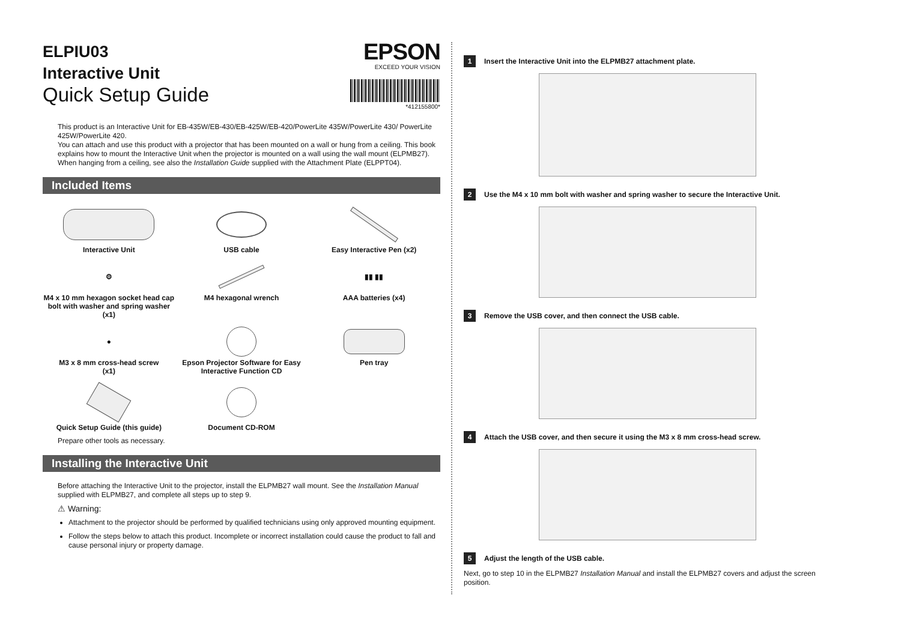ELPIU03
Interactive Unit
Quick Setup Guide
EPSON
EXCEED YOUR VISION
*412155800*
This product is an Interactive Unit for EB-435W/EB-430/EB-425W/EB-420/PowerLite 435W/PowerLite 430/ PowerLite 425W/PowerLite 420.
You can attach and use this product with a projector that has been mounted on a wall or hung from a ceiling. This book explains how to mount the Interactive Unit when the projector is mounted on a wall using the wall mount (ELPMB27). When hanging from a ceiling, see also the Installation Guide supplied with the Attachment Plate (ELPPT04).
Included Items
Interactive Unit
USB cable
Easy Interactive Pen (x2)
⚙
M4 x 10 mm hexagon socket head cap bolt with washer and spring washer
(x1)
M4 hexagonal wrench
▮▮ ▮▮
AAA batteries (x4)
●
M3 x 8 mm cross-head screw
(x1)
Epson Projector Software for Easy Interactive Function CD
Pen tray
Quick Setup Guide (this guide)
Document CD-ROM
Prepare other tools as necessary.
Installing the Interactive Unit
Before attaching the Interactive Unit to the projector, install the ELPMB27 wall mount. See the Installation Manual supplied with ELPMB27, and complete all steps up to step 9.
⚠ Warning:
Attachment to the projector should be performed by qualified technicians using only approved mounting equipment.
Follow the steps below to attach this product. Incomplete or incorrect installation could cause the product to fall and cause personal injury or property damage.
1 Insert the Interactive Unit into the ELPMB27 attachment plate.
2 Use the M4 x 10 mm bolt with washer and spring washer to secure the Interactive Unit.
3 Remove the USB cover, and then connect the USB cable.
4 Attach the USB cover, and then secure it using the M3 x 8 mm cross-head screw.
5 Adjust the length of the USB cable.
Next, go to step 10 in the ELPMB27 Installation Manual and install the ELPMB27 covers and adjust the screen position.